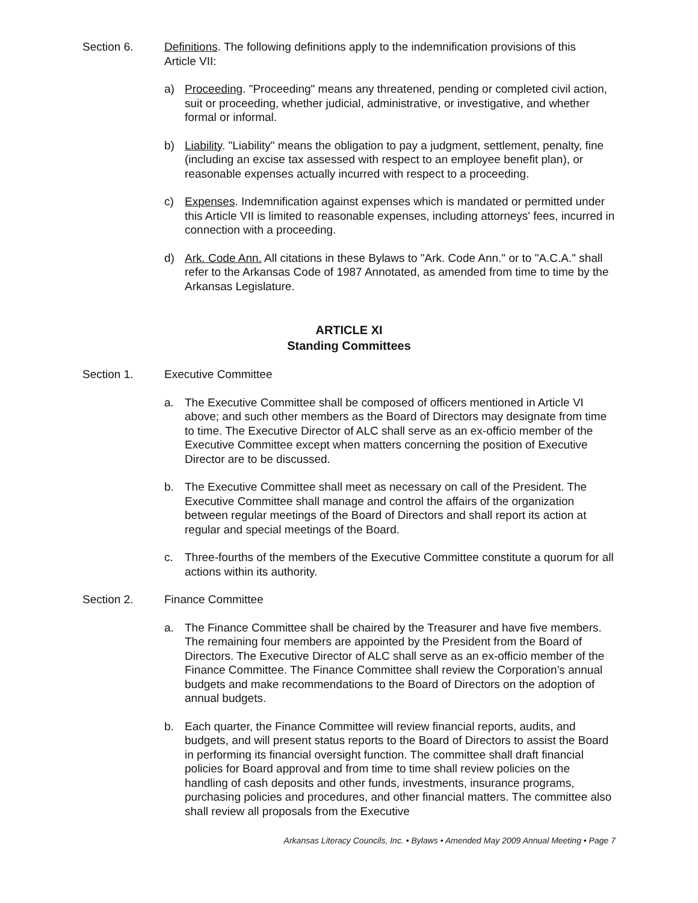Section 6. Definitions. The following definitions apply to the indemnification provisions of this Article VII:
a) Proceeding. "Proceeding" means any threatened, pending or completed civil action, suit or proceeding, whether judicial, administrative, or investigative, and whether formal or informal.
b) Liability. "Liability" means the obligation to pay a judgment, settlement, penalty, fine (including an excise tax assessed with respect to an employee benefit plan), or reasonable expenses actually incurred with respect to a proceeding.
c) Expenses. Indemnification against expenses which is mandated or permitted under this Article VII is limited to reasonable expenses, including attorneys' fees, incurred in connection with a proceeding.
d) Ark. Code Ann. All citations in these Bylaws to "Ark. Code Ann." or to "A.C.A." shall refer to the Arkansas Code of 1987 Annotated, as amended from time to time by the Arkansas Legislature.
ARTICLE XI
Standing Committees
Section 1. Executive Committee
a. The Executive Committee shall be composed of officers mentioned in Article VI above; and such other members as the Board of Directors may designate from time to time. The Executive Director of ALC shall serve as an ex-officio member of the Executive Committee except when matters concerning the position of Executive Director are to be discussed.
b. The Executive Committee shall meet as necessary on call of the President. The Executive Committee shall manage and control the affairs of the organization between regular meetings of the Board of Directors and shall report its action at regular and special meetings of the Board.
c. Three-fourths of the members of the Executive Committee constitute a quorum for all actions within its authority.
Section 2. Finance Committee
a. The Finance Committee shall be chaired by the Treasurer and have five members. The remaining four members are appointed by the President from the Board of Directors. The Executive Director of ALC shall serve as an ex-officio member of the Finance Committee. The Finance Committee shall review the Corporation’s annual budgets and make recommendations to the Board of Directors on the adoption of annual budgets.
b. Each quarter, the Finance Committee will review financial reports, audits, and budgets, and will present status reports to the Board of Directors to assist the Board in performing its financial oversight function. The committee shall draft financial policies for Board approval and from time to time shall review policies on the handling of cash deposits and other funds, investments, insurance programs, purchasing policies and procedures, and other financial matters. The committee also shall review all proposals from the Executive
Arkansas Literacy Councils, Inc. • Bylaws • Amended May 2009 Annual Meeting • Page 7